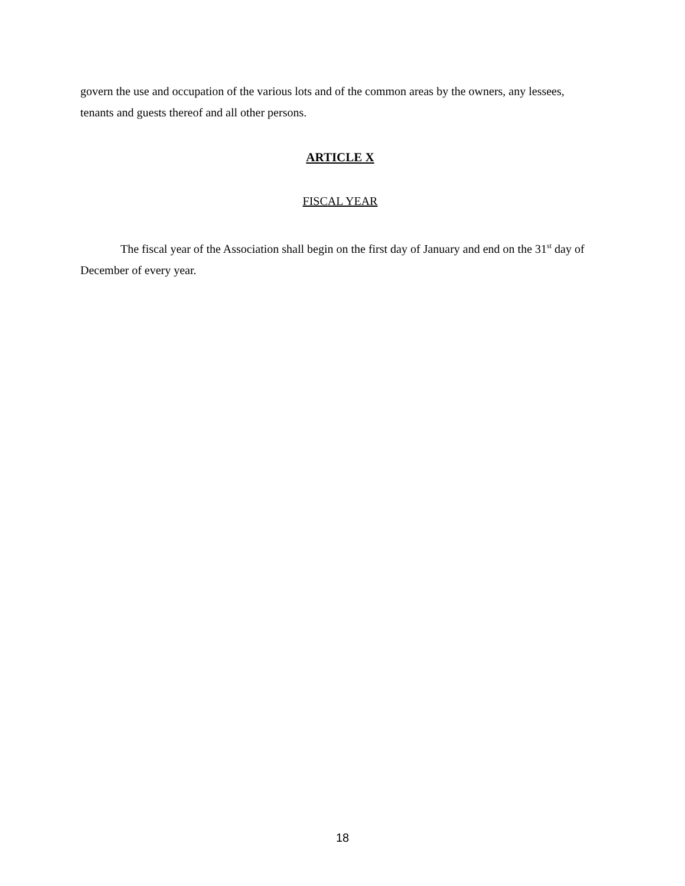govern the use and occupation of the various lots and of the common areas by the owners, any lessees, tenants and guests thereof and all other persons.
ARTICLE X
FISCAL YEAR
The fiscal year of the Association shall begin on the first day of January and end on the 31<sup>st</sup> day of December of every year.
18